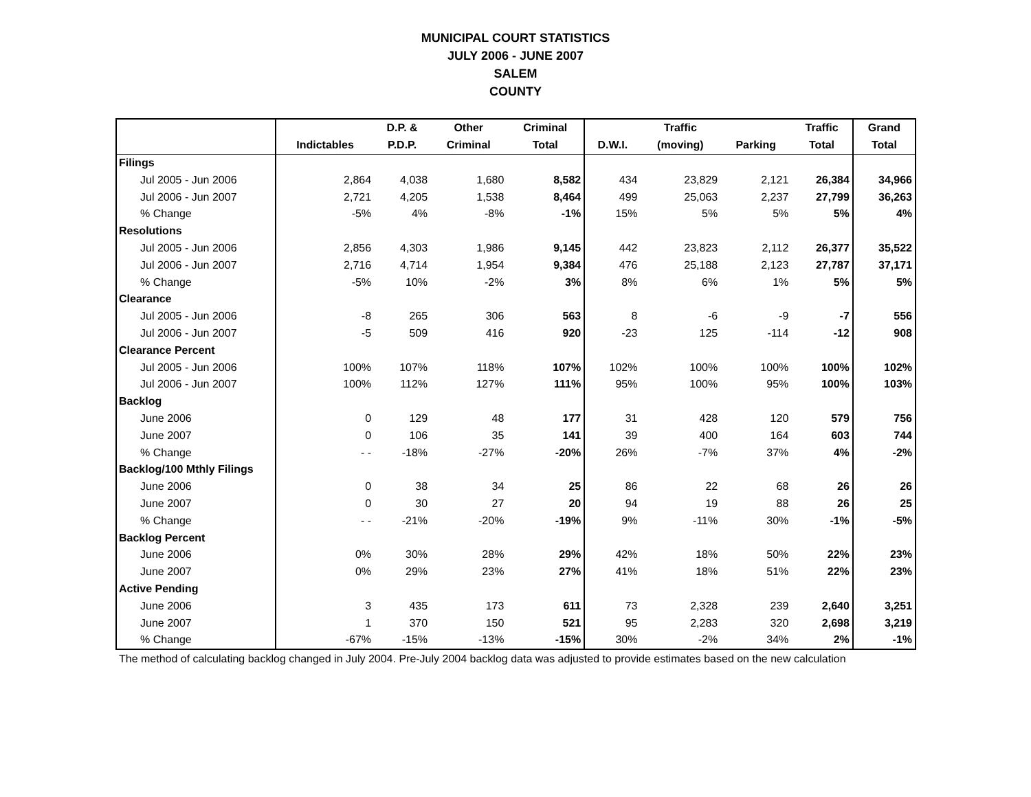MUNICIPAL COURT STATISTICS
JULY 2006 - JUNE 2007
SALEM
COUNTY
| | | D.P. & | Other | Criminal | | Traffic | | Traffic | Grand |
| --- | --- | --- | --- | --- | --- | --- | --- | --- | --- |
| | Indictables | P.D.P. | Criminal | Total | D.W.I. | (moving) | Parking | Total | Total |
| Filings | | | | | | | | | |
| Jul 2005 - Jun 2006 | 2,864 | 4,038 | 1,680 | 8,582 | 434 | 23,829 | 2,121 | 26,384 | 34,966 |
| Jul 2006 - Jun 2007 | 2,721 | 4,205 | 1,538 | 8,464 | 499 | 25,063 | 2,237 | 27,799 | 36,263 |
| % Change | -5% | 4% | -8% | -1% | 15% | 5% | 5% | 5% | 4% |
| Resolutions | | | | | | | | | |
| Jul 2005 - Jun 2006 | 2,856 | 4,303 | 1,986 | 9,145 | 442 | 23,823 | 2,112 | 26,377 | 35,522 |
| Jul 2006 - Jun 2007 | 2,716 | 4,714 | 1,954 | 9,384 | 476 | 25,188 | 2,123 | 27,787 | 37,171 |
| % Change | -5% | 10% | -2% | 3% | 8% | 6% | 1% | 5% | 5% |
| Clearance | | | | | | | | | |
| Jul 2005 - Jun 2006 | -8 | 265 | 306 | 563 | 8 | -6 | -9 | -7 | 556 |
| Jul 2006 - Jun 2007 | -5 | 509 | 416 | 920 | -23 | 125 | -114 | -12 | 908 |
| Clearance Percent | | | | | | | | | |
| Jul 2005 - Jun 2006 | 100% | 107% | 118% | 107% | 102% | 100% | 100% | 100% | 102% |
| Jul 2006 - Jun 2007 | 100% | 112% | 127% | 111% | 95% | 100% | 95% | 100% | 103% |
| Backlog | | | | | | | | | |
| June 2006 | 0 | 129 | 48 | 177 | 31 | 428 | 120 | 579 | 756 |
| June 2007 | 0 | 106 | 35 | 141 | 39 | 400 | 164 | 603 | 744 |
| % Change | - - | -18% | -27% | -20% | 26% | -7% | 37% | 4% | -2% |
| Backlog/100 Mthly Filings | | | | | | | | | |
| June 2006 | 0 | 38 | 34 | 25 | 86 | 22 | 68 | 26 | 26 |
| June 2007 | 0 | 30 | 27 | 20 | 94 | 19 | 88 | 26 | 25 |
| % Change | - - | -21% | -20% | -19% | 9% | -11% | 30% | -1% | -5% |
| Backlog Percent | | | | | | | | | |
| June 2006 | 0% | 30% | 28% | 29% | 42% | 18% | 50% | 22% | 23% |
| June 2007 | 0% | 29% | 23% | 27% | 41% | 18% | 51% | 22% | 23% |
| Active Pending | | | | | | | | | |
| June 2006 | 3 | 435 | 173 | 611 | 73 | 2,328 | 239 | 2,640 | 3,251 |
| June 2007 | 1 | 370 | 150 | 521 | 95 | 2,283 | 320 | 2,698 | 3,219 |
| % Change | -67% | -15% | -13% | -15% | 30% | -2% | 34% | 2% | -1% |
The method of calculating backlog changed in July 2004. Pre-July 2004 backlog data was adjusted to provide estimates based on the new calculation